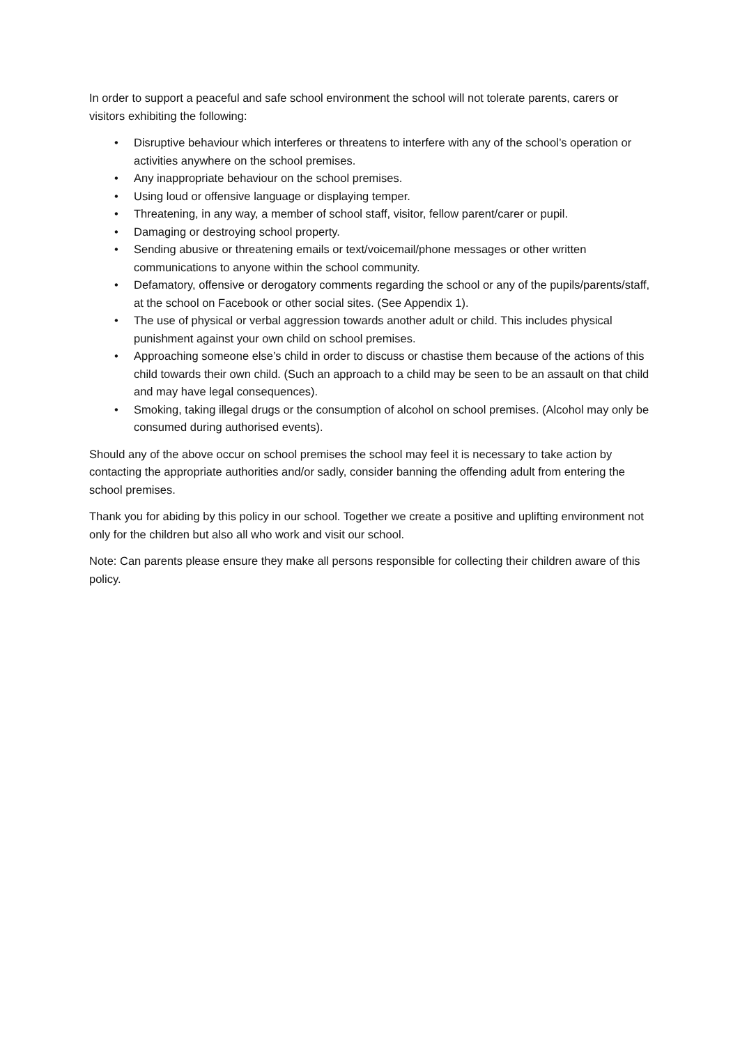In order to support a peaceful and safe school environment the school will not tolerate parents, carers or visitors exhibiting the following:
• Disruptive behaviour which interferes or threatens to interfere with any of the school’s operation or activities anywhere on the school premises.
• Any inappropriate behaviour on the school premises.
• Using loud or offensive language or displaying temper.
• Threatening, in any way, a member of school staff, visitor, fellow parent/carer or pupil.
• Damaging or destroying school property.
• Sending abusive or threatening emails or text/voicemail/phone messages or other written communications to anyone within the school community.
• Defamatory, offensive or derogatory comments regarding the school or any of the pupils/parents/staff, at the school on Facebook or other social sites. (See Appendix 1).
• The use of physical or verbal aggression towards another adult or child. This includes physical punishment against your own child on school premises.
• Approaching someone else’s child in order to discuss or chastise them because of the actions of this child towards their own child. (Such an approach to a child may be seen to be an assault on that child and may have legal consequences).
• Smoking, taking illegal drugs or the consumption of alcohol on school premises. (Alcohol may only be consumed during authorised events).
Should any of the above occur on school premises the school may feel it is necessary to take action by contacting the appropriate authorities and/or sadly, consider banning the offending adult from entering the school premises.
Thank you for abiding by this policy in our school. Together we create a positive and uplifting environment not only for the children but also all who work and visit our school.
Note: Can parents please ensure they make all persons responsible for collecting their children aware of this policy.